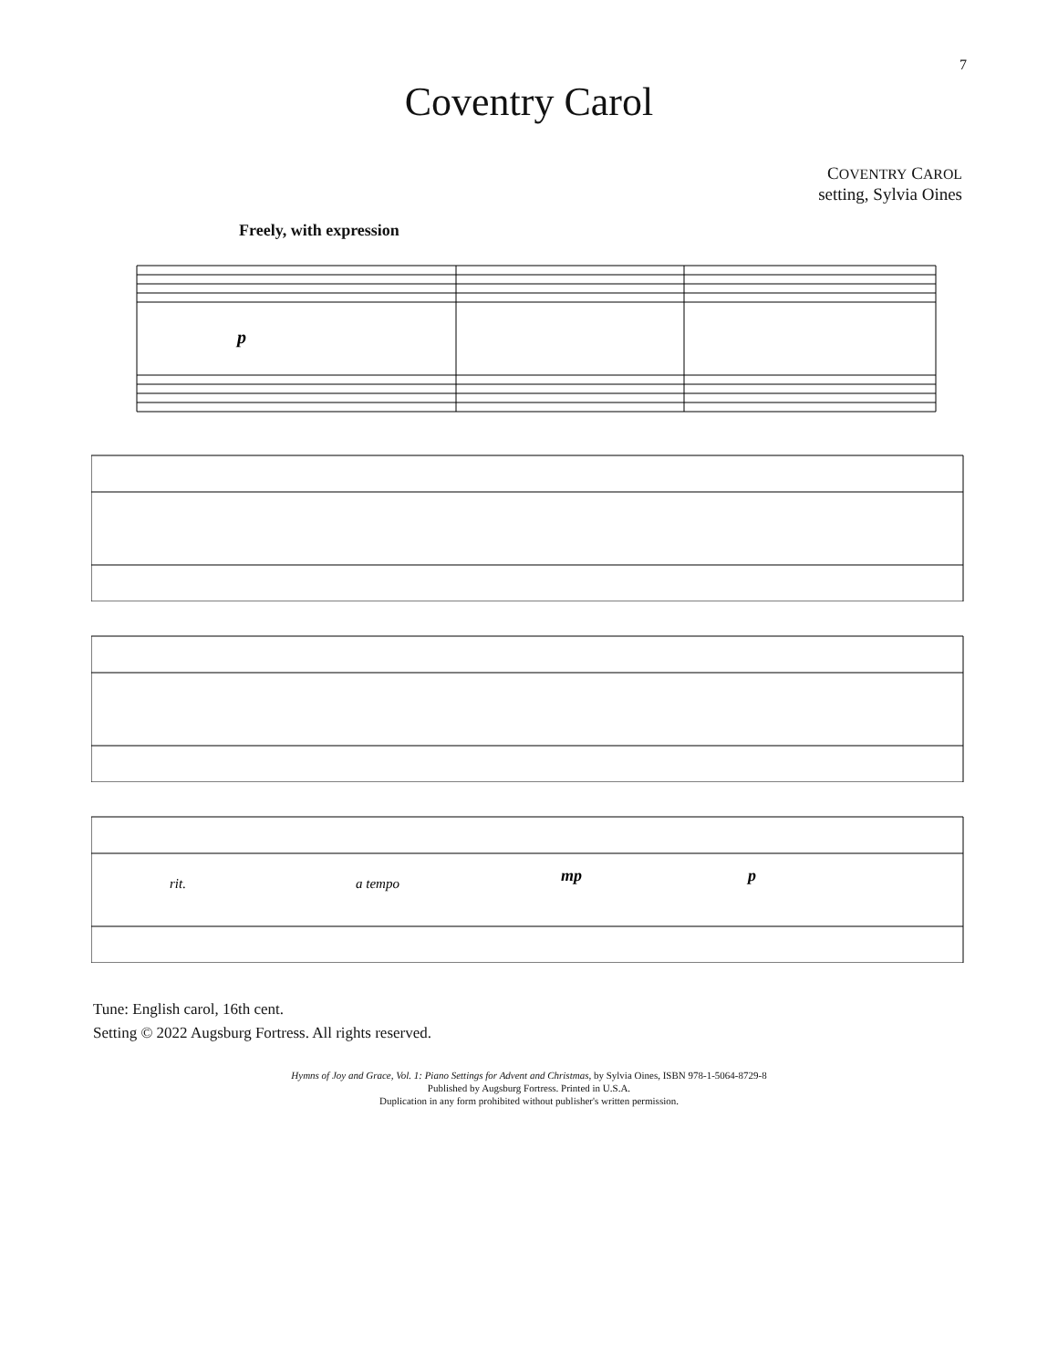7
Coventry Carol
COVENTRY CAROL
setting, Sylvia Oines
Freely, with expression
p
rit.
a tempo
mp
p
Tune: English carol, 16th cent.
Setting © 2022 Augsburg Fortress. All rights reserved.
Hymns of Joy and Grace, Vol. 1: Piano Settings for Advent and Christmas, by Sylvia Oines, ISBN 978-1-5064-8729-8
Published by Augsburg Fortress. Printed in U.S.A.
Duplication in any form prohibited without publisher's written permission.